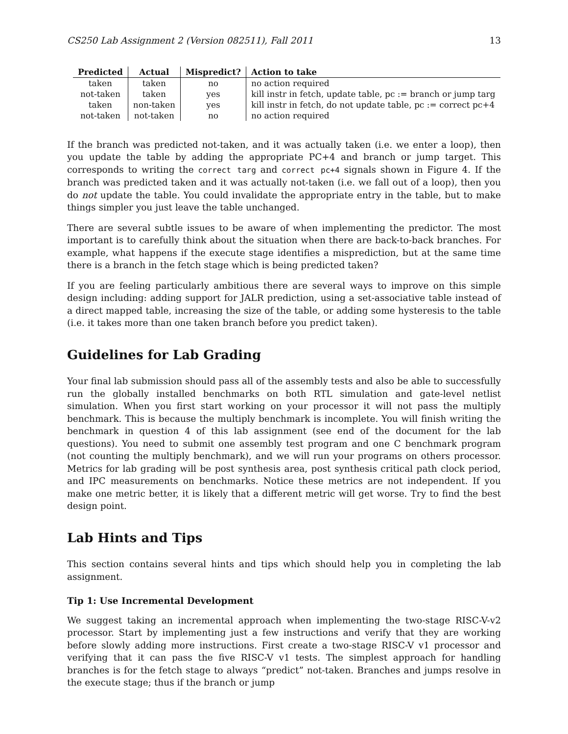CS250 Lab Assignment 2 (Version 082511), Fall 2011 13
| Predicted | Actual | Mispredict? | Action to take |
| --- | --- | --- | --- |
| taken | taken | no | no action required |
| not-taken | taken | yes | kill instr in fetch, update table, pc := branch or jump targ |
| taken | non-taken | yes | kill instr in fetch, do not update table, pc := correct pc+4 |
| not-taken | not-taken | no | no action required |
If the branch was predicted not-taken, and it was actually taken (i.e. we enter a loop), then you update the table by adding the appropriate PC+4 and branch or jump target. This corresponds to writing the correct targ and correct pc+4 signals shown in Figure 4. If the branch was predicted taken and it was actually not-taken (i.e. we fall out of a loop), then you do not update the table. You could invalidate the appropriate entry in the table, but to make things simpler you just leave the table unchanged.
There are several subtle issues to be aware of when implementing the predictor. The most important is to carefully think about the situation when there are back-to-back branches. For example, what happens if the execute stage identifies a misprediction, but at the same time there is a branch in the fetch stage which is being predicted taken?
If you are feeling particularly ambitious there are several ways to improve on this simple design including: adding support for JALR prediction, using a set-associative table instead of a direct mapped table, increasing the size of the table, or adding some hysteresis to the table (i.e. it takes more than one taken branch before you predict taken).
Guidelines for Lab Grading
Your final lab submission should pass all of the assembly tests and also be able to successfully run the globally installed benchmarks on both RTL simulation and gate-level netlist simulation. When you first start working on your processor it will not pass the multiply benchmark. This is because the multiply benchmark is incomplete. You will finish writing the benchmark in question 4 of this lab assignment (see end of the document for the lab questions). You need to submit one assembly test program and one C benchmark program (not counting the multiply benchmark), and we will run your programs on others processor. Metrics for lab grading will be post synthesis area, post synthesis critical path clock period, and IPC measurements on benchmarks. Notice these metrics are not independent. If you make one metric better, it is likely that a different metric will get worse. Try to find the best design point.
Lab Hints and Tips
This section contains several hints and tips which should help you in completing the lab assignment.
Tip 1: Use Incremental Development
We suggest taking an incremental approach when implementing the two-stage RISC-V-v2 processor. Start by implementing just a few instructions and verify that they are working before slowly adding more instructions. First create a two-stage RISC-V v1 processor and verifying that it can pass the five RISC-V v1 tests. The simplest approach for handling branches is for the fetch stage to always “predict” not-taken. Branches and jumps resolve in the execute stage; thus if the branch or jump